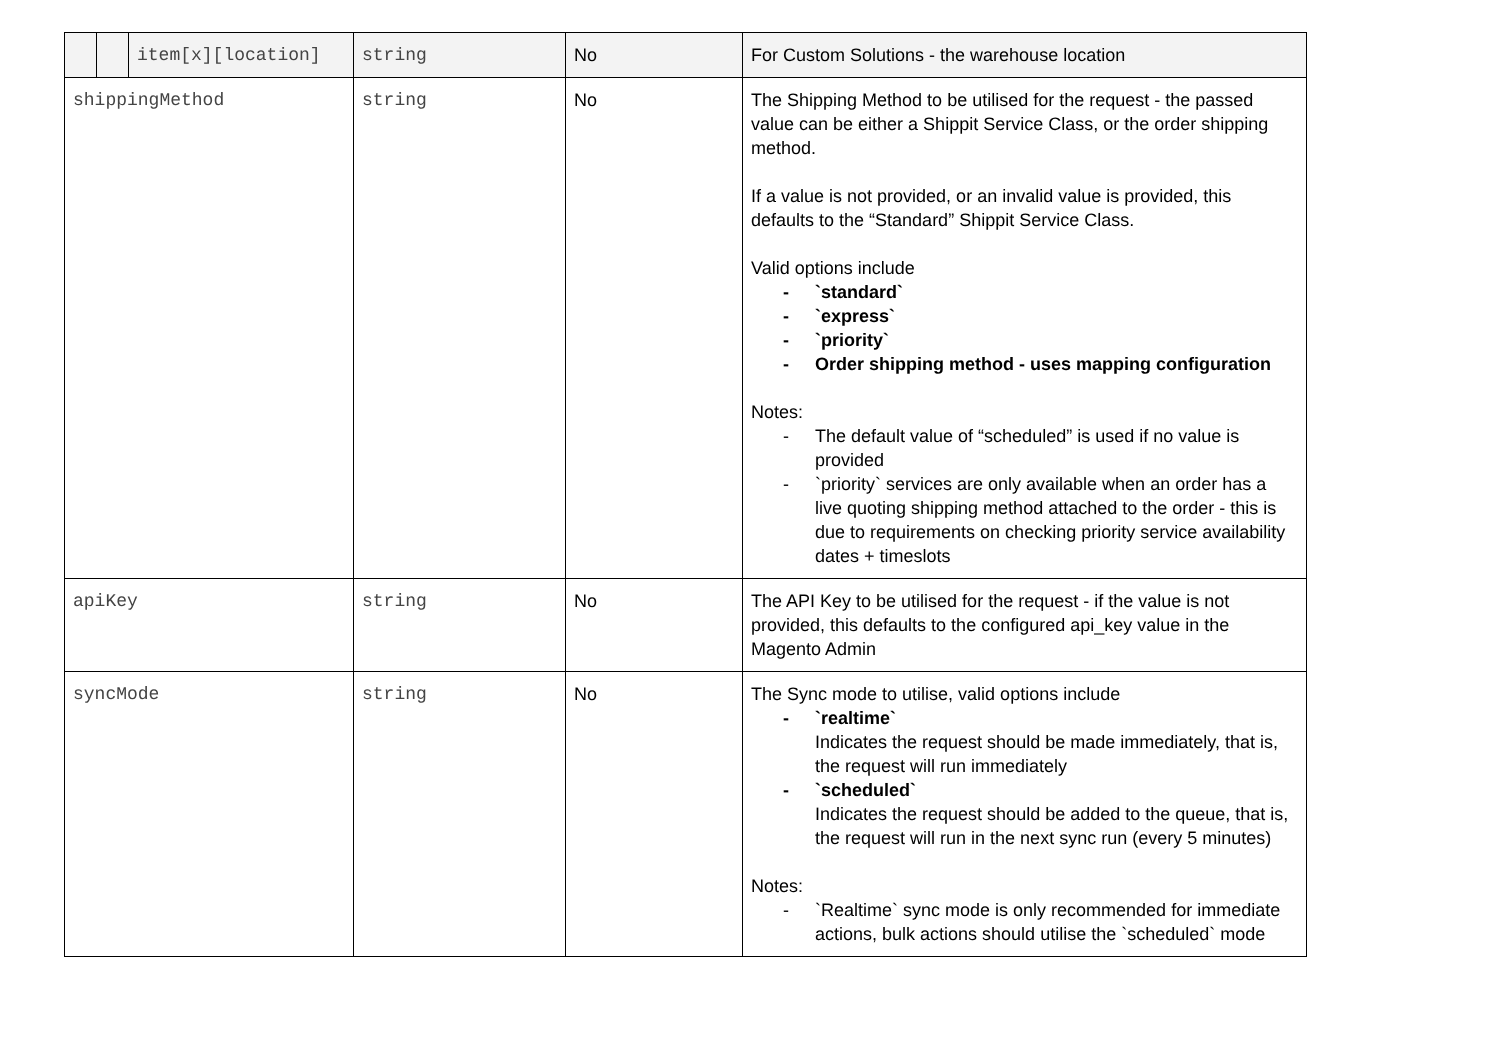| | | item[x][location] | string | No | For Custom Solutions - the warehouse location |
| shippingMethod | | | string | No | The Shipping Method to be utilised for the request - the passed value can be either a Shippit Service Class, or the order shipping method. If a value is not provided, or an invalid value is provided, this defaults to the “Standard” Shippit Service Class. Valid options include - `standard` - `express` - `priority` - Order shipping method - uses mapping configuration Notes: - The default value of “scheduled” is used if no value is provided - `priority` services are only available when an order has a live quoting shipping method attached to the order - this is due to requirements on checking priority service availability dates + timeslots |
| apiKey | | | string | No | The API Key to be utilised for the request - if the value is not provided, this defaults to the configured api_key value in the Magento Admin |
| syncMode | | | string | No | The Sync mode to utilise, valid options include - `realtime` Indicates the request should be made immediately, that is, the request will run immediately - `scheduled` Indicates the request should be added to the queue, that is, the request will run in the next sync run (every 5 minutes) Notes: - `Realtime` sync mode is only recommended for immediate actions, bulk actions should utilise the `scheduled` mode |